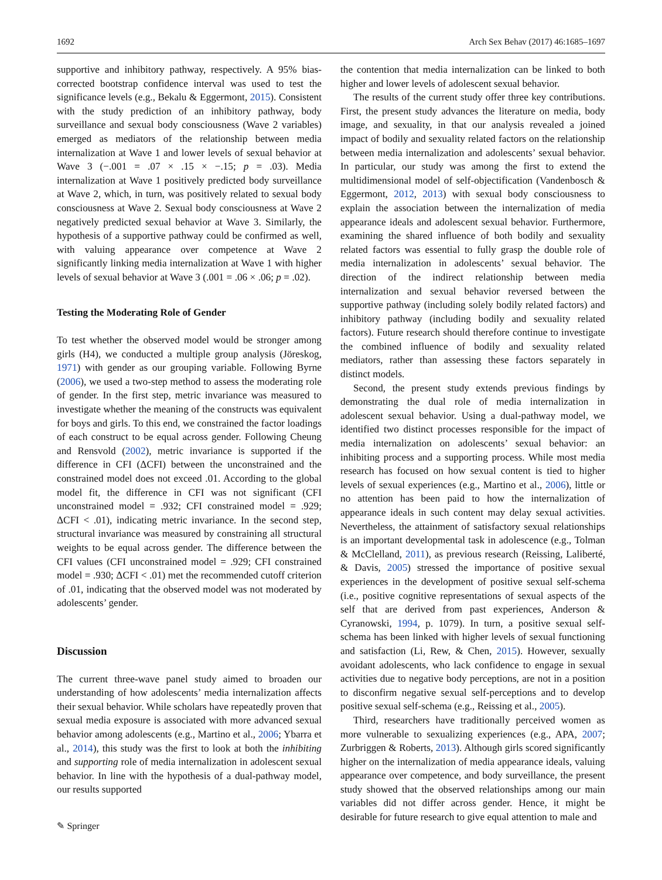1692 Arch Sex Behav (2017) 46:1685–1697
supportive and inhibitory pathway, respectively. A 95% bias-corrected bootstrap confidence interval was used to test the significance levels (e.g., Bekalu & Eggermont, 2015). Consistent with the study prediction of an inhibitory pathway, body surveillance and sexual body consciousness (Wave 2 variables) emerged as mediators of the relationship between media internalization at Wave 1 and lower levels of sexual behavior at Wave 3 (−.001 = .07 × .15 × −.15; p = .03). Media internalization at Wave 1 positively predicted body surveillance at Wave 2, which, in turn, was positively related to sexual body consciousness at Wave 2. Sexual body consciousness at Wave 2 negatively predicted sexual behavior at Wave 3. Similarly, the hypothesis of a supportive pathway could be confirmed as well, with valuing appearance over competence at Wave 2 significantly linking media internalization at Wave 1 with higher levels of sexual behavior at Wave 3 (.001 = .06 × .06; p = .02).
Testing the Moderating Role of Gender
To test whether the observed model would be stronger among girls (H4), we conducted a multiple group analysis (Jöreskog, 1971) with gender as our grouping variable. Following Byrne (2006), we used a two-step method to assess the moderating role of gender. In the first step, metric invariance was measured to investigate whether the meaning of the constructs was equivalent for boys and girls. To this end, we constrained the factor loadings of each construct to be equal across gender. Following Cheung and Rensvold (2002), metric invariance is supported if the difference in CFI (ΔCFI) between the unconstrained and the constrained model does not exceed .01. According to the global model fit, the difference in CFI was not significant (CFI unconstrained model = .932; CFI constrained model = .929; ΔCFI < .01), indicating metric invariance. In the second step, structural invariance was measured by constraining all structural weights to be equal across gender. The difference between the CFI values (CFI unconstrained model = .929; CFI constrained model = .930; ΔCFI < .01) met the recommended cutoff criterion of .01, indicating that the observed model was not moderated by adolescents’ gender.
Discussion
The current three-wave panel study aimed to broaden our understanding of how adolescents’ media internalization affects their sexual behavior. While scholars have repeatedly proven that sexual media exposure is associated with more advanced sexual behavior among adolescents (e.g., Martino et al., 2006; Ybarra et al., 2014), this study was the first to look at both the inhibiting and supporting role of media internalization in adolescent sexual behavior. In line with the hypothesis of a dual-pathway model, our results supported
the contention that media internalization can be linked to both higher and lower levels of adolescent sexual behavior.
The results of the current study offer three key contributions. First, the present study advances the literature on media, body image, and sexuality, in that our analysis revealed a joined impact of bodily and sexuality related factors on the relationship between media internalization and adolescents’ sexual behavior. In particular, our study was among the first to extend the multidimensional model of self-objectification (Vandenbosch & Eggermont, 2012, 2013) with sexual body consciousness to explain the association between the internalization of media appearance ideals and adolescent sexual behavior. Furthermore, examining the shared influence of both bodily and sexuality related factors was essential to fully grasp the double role of media internalization in adolescents’ sexual behavior. The direction of the indirect relationship between media internalization and sexual behavior reversed between the supportive pathway (including solely bodily related factors) and inhibitory pathway (including bodily and sexuality related factors). Future research should therefore continue to investigate the combined influence of bodily and sexuality related mediators, rather than assessing these factors separately in distinct models.
Second, the present study extends previous findings by demonstrating the dual role of media internalization in adolescent sexual behavior. Using a dual-pathway model, we identified two distinct processes responsible for the impact of media internalization on adolescents’ sexual behavior: an inhibiting process and a supporting process. While most media research has focused on how sexual content is tied to higher levels of sexual experiences (e.g., Martino et al., 2006), little or no attention has been paid to how the internalization of appearance ideals in such content may delay sexual activities. Nevertheless, the attainment of satisfactory sexual relationships is an important developmental task in adolescence (e.g., Tolman & McClelland, 2011), as previous research (Reissing, Laliberté, & Davis, 2005) stressed the importance of positive sexual experiences in the development of positive sexual self-schema (i.e., positive cognitive representations of sexual aspects of the self that are derived from past experiences, Anderson & Cyranowski, 1994, p. 1079). In turn, a positive sexual self-schema has been linked with higher levels of sexual functioning and satisfaction (Li, Rew, & Chen, 2015). However, sexually avoidant adolescents, who lack confidence to engage in sexual activities due to negative body perceptions, are not in a position to disconfirm negative sexual self-perceptions and to develop positive sexual self-schema (e.g., Reissing et al., 2005).
Third, researchers have traditionally perceived women as more vulnerable to sexualizing experiences (e.g., APA, 2007; Zurbriggen & Roberts, 2013). Although girls scored significantly higher on the internalization of media appearance ideals, valuing appearance over competence, and body surveillance, the present study showed that the observed relationships among our main variables did not differ across gender. Hence, it might be desirable for future research to give equal attention to male and
✎ Springer